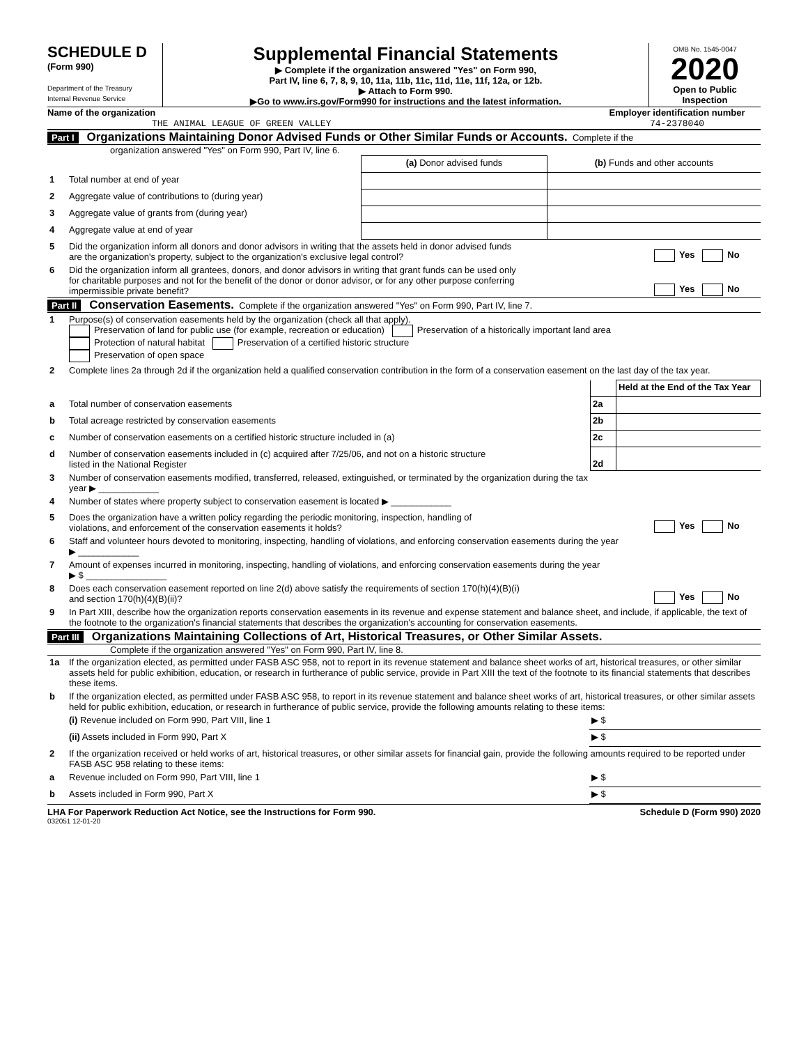SCHEDULE D
(Form 990)
Department of the Treasury
Internal Revenue Service
Supplemental Financial Statements
▶ Complete if the organization answered "Yes" on Form 990,
Part IV, line 6, 7, 8, 9, 10, 11a, 11b, 11c, 11d, 11e, 11f, 12a, or 12b.
▶ Attach to Form 990.
▶Go to www.irs.gov/Form990 for instructions and the latest information.
OMB No. 1545-0047
2020
Open to Public Inspection
Name of the organization
THE ANIMAL LEAGUE OF GREEN VALLEY
Employer identification number
74-2378040
Part I Organizations Maintaining Donor Advised Funds or Other Similar Funds or Accounts. Complete if the
organization answered "Yes" on Form 990, Part IV, line 6.
| | | (a) Donor advised funds | (b) Funds and other accounts |
| 1 | Total number at end of year | | |
| 2 | Aggregate value of contributions to (during year) | | |
| 3 | Aggregate value of grants from (during year) | | |
| 4 | Aggregate value at end of year | | |
| 5 | Did the organization inform all donors and donor advisors in writing that the assets held in donor advised funds are the organization's property, subject to the organization's exclusive legal control? | Yes No |
| 6 | Did the organization inform all grantees, donors, and donor advisors in writing that grant funds can be used only for charitable purposes and not for the benefit of the donor or donor advisor, or for any other purpose conferring impermissible private benefit? | Yes No |
Part II Conservation Easements. Complete if the organization answered "Yes" on Form 990, Part IV, line 7.
| 1 | Purpose(s) of conservation easements held by the organization (check all that apply). Preservation of land for public use (for example, recreation or education) Preservation of a historically important land area Protection of natural habitat Preservation of a certified historic structure Preservation of open space |
| 2 | Complete lines 2a through 2d if the organization held a qualified conservation contribution in the form of a conservation easement on the last day of the tax year. |
| | | | Held at the End of the Tax Year |
| a | Total number of conservation easements | 2a | |
| b | Total acreage restricted by conservation easements | 2b | |
| c | Number of conservation easements on a certified historic structure included in (a) | 2c | |
| d | Number of conservation easements included in (c) acquired after 7/25/06, and not on a historic structure listed in the National Register | 2d | |
| 3 | Number of conservation easements modified, transferred, released, extinguished, or terminated by the organization during the tax year ▶ ____________ | |
| 4 | Number of states where property subject to conservation easement is located ▶ ____________ | |
| 5 | Does the organization have a written policy regarding the periodic monitoring, inspection, handling of violations, and enforcement of the conservation easements it holds? | Yes No |
| 6 | Staff and volunteer hours devoted to monitoring, inspecting, handling of violations, and enforcing conservation easements during the year ▶ ____________ | |
| 7 | Amount of expenses incurred in monitoring, inspecting, handling of violations, and enforcing conservation easements during the year ▶ $ ________________ | |
| 8 | Does each conservation easement reported on line 2(d) above satisfy the requirements of section 170(h)(4)(B)(i) and section 170(h)(4)(B)(ii)? | Yes No |
| 9 | In Part XIII, describe how the organization reports conservation easements in its revenue and expense statement and balance sheet, and include, if applicable, the text of the footnote to the organization's financial statements that describes the organization's accounting for conservation easements. | |
Part III Organizations Maintaining Collections of Art, Historical Treasures, or Other Similar Assets.
Complete if the organization answered "Yes" on Form 990, Part IV, line 8.
| 1a | If the organization elected, as permitted under FASB ASC 958, not to report in its revenue statement and balance sheet works of art, historical treasures, or other similar assets held for public exhibition, education, or research in furtherance of public service, provide in Part XIII the text of the footnote to its financial statements that describes these items. | |
| b | If the organization elected, as permitted under FASB ASC 958, to report in its revenue statement and balance sheet works of art, historical treasures, or other similar assets held for public exhibition, education, or research in furtherance of public service, provide the following amounts relating to these items: | |
| | (i) Revenue included on Form 990, Part VIII, line 1 | ▶ $ |
| | (ii) Assets included in Form 990, Part X | ▶ $ |
| 2 | If the organization received or held works of art, historical treasures, or other similar assets for financial gain, provide the following amounts required to be reported under FASB ASC 958 relating to these items: | |
| a | Revenue included on Form 990, Part VIII, line 1 | ▶ $ |
| b | Assets included in Form 990, Part X | ▶ $ |
LHA For Paperwork Reduction Act Notice, see the Instructions for Form 990. Schedule D (Form 990) 2020
032051 12-01-20